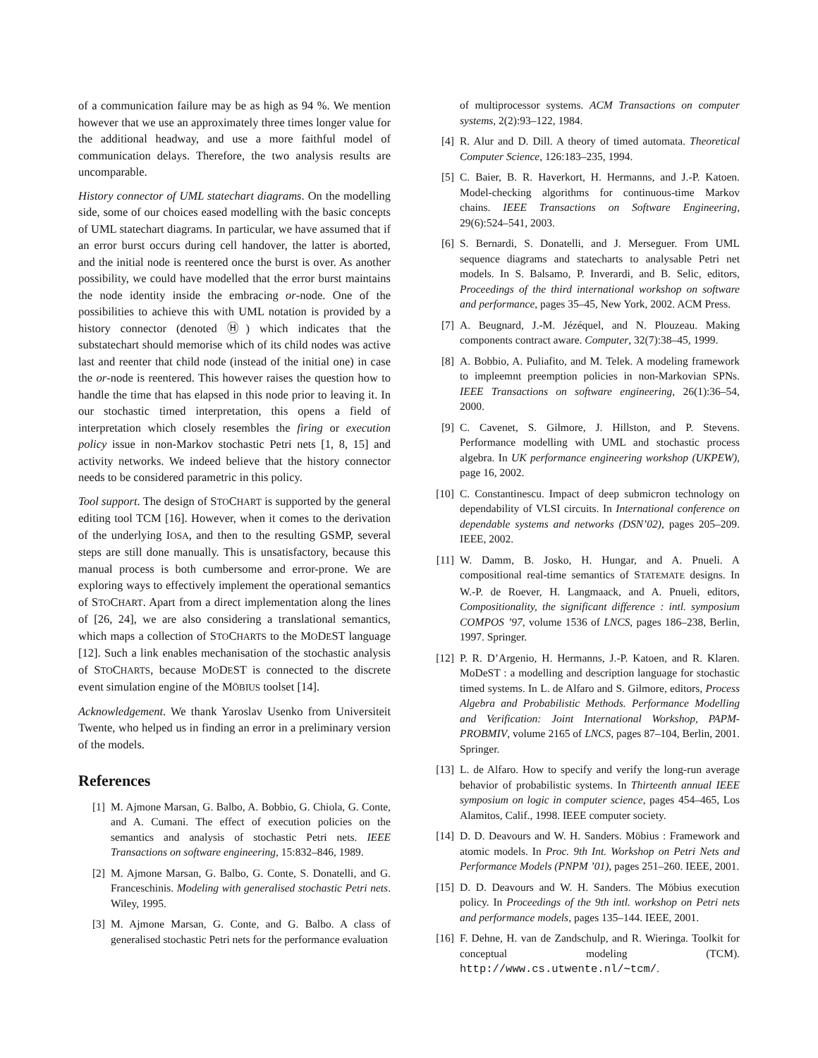of a communication failure may be as high as 94 %. We mention however that we use an approximately three times longer value for the additional headway, and use a more faithful model of communication delays. Therefore, the two analysis results are uncomparable.
History connector of UML statechart diagrams. On the modelling side, some of our choices eased modelling with the basic concepts of UML statechart diagrams. In particular, we have assumed that if an error burst occurs during cell handover, the latter is aborted, and the initial node is reentered once the burst is over. As another possibility, we could have modelled that the error burst maintains the node identity inside the embracing or-node. One of the possibilities to achieve this with UML notation is provided by a history connector (denoted Ⓗ) which indicates that the substatechart should memorise which of its child nodes was active last and reenter that child node (instead of the initial one) in case the or-node is reentered. This however raises the question how to handle the time that has elapsed in this node prior to leaving it. In our stochastic timed interpretation, this opens a field of interpretation which closely resembles the firing or execution policy issue in non-Markov stochastic Petri nets [1, 8, 15] and activity networks. We indeed believe that the history connector needs to be considered parametric in this policy.
Tool support. The design of STOCHART is supported by the general editing tool TCM [16]. However, when it comes to the derivation of the underlying IOSA, and then to the resulting GSMP, several steps are still done manually. This is unsatisfactory, because this manual process is both cumbersome and error-prone. We are exploring ways to effectively implement the operational semantics of STOCHART. Apart from a direct implementation along the lines of [26, 24], we are also considering a translational semantics, which maps a collection of STOCHARTS to the MODEST language [12]. Such a link enables mechanisation of the stochastic analysis of STOCHARTS, because MODEST is connected to the discrete event simulation engine of the MÖBIUS toolset [14].
Acknowledgement. We thank Yaroslav Usenko from Universiteit Twente, who helped us in finding an error in a preliminary version of the models.
References
[1] M. Ajmone Marsan, G. Balbo, A. Bobbio, G. Chiola, G. Conte, and A. Cumani. The effect of execution policies on the semantics and analysis of stochastic Petri nets. IEEE Transactions on software engineering, 15:832–846, 1989.
[2] M. Ajmone Marsan, G. Balbo, G. Conte, S. Donatelli, and G. Franceschinis. Modeling with generalised stochastic Petri nets. Wiley, 1995.
[3] M. Ajmone Marsan, G. Conte, and G. Balbo. A class of generalised stochastic Petri nets for the performance evaluation
of multiprocessor systems. ACM Transactions on computer systems, 2(2):93–122, 1984.
[4] R. Alur and D. Dill. A theory of timed automata. Theoretical Computer Science, 126:183–235, 1994.
[5] C. Baier, B. R. Haverkort, H. Hermanns, and J.-P. Katoen. Model-checking algorithms for continuous-time Markov chains. IEEE Transactions on Software Engineering, 29(6):524–541, 2003.
[6] S. Bernardi, S. Donatelli, and J. Merseguer. From UML sequence diagrams and statecharts to analysable Petri net models. In S. Balsamo, P. Inverardi, and B. Selic, editors, Proceedings of the third international workshop on software and performance, pages 35–45, New York, 2002. ACM Press.
[7] A. Beugnard, J.-M. Jézéquel, and N. Plouzeau. Making components contract aware. Computer, 32(7):38–45, 1999.
[8] A. Bobbio, A. Puliafito, and M. Telek. A modeling framework to impleemnt preemption policies in non-Markovian SPNs. IEEE Transactions on software engineering, 26(1):36–54, 2000.
[9] C. Cavenet, S. Gilmore, J. Hillston, and P. Stevens. Performance modelling with UML and stochastic process algebra. In UK performance engineering workshop (UKPEW), page 16, 2002.
[10] C. Constantinescu. Impact of deep submicron technology on dependability of VLSI circuits. In International conference on dependable systems and networks (DSN’02), pages 205–209. IEEE, 2002.
[11] W. Damm, B. Josko, H. Hungar, and A. Pnueli. A compositional real-time semantics of STATEMATE designs. In W.-P. de Roever, H. Langmaack, and A. Pnueli, editors, Compositionality, the significant difference : intl. symposium COMPOS ’97, volume 1536 of LNCS, pages 186–238, Berlin, 1997. Springer.
[12] P. R. D’Argenio, H. Hermanns, J.-P. Katoen, and R. Klaren. MoDeST : a modelling and description language for stochastic timed systems. In L. de Alfaro and S. Gilmore, editors, Process Algebra and Probabilistic Methods. Performance Modelling and Verification: Joint International Workshop, PAPM-PROBMIV, volume 2165 of LNCS, pages 87–104, Berlin, 2001. Springer.
[13] L. de Alfaro. How to specify and verify the long-run average behavior of probabilistic systems. In Thirteenth annual IEEE symposium on logic in computer science, pages 454–465, Los Alamitos, Calif., 1998. IEEE computer society.
[14] D. D. Deavours and W. H. Sanders. Möbius : Framework and atomic models. In Proc. 9th Int. Workshop on Petri Nets and Performance Models (PNPM ’01), pages 251–260. IEEE, 2001.
[15] D. D. Deavours and W. H. Sanders. The Möbius execution policy. In Proceedings of the 9th intl. workshop on Petri nets and performance models, pages 135–144. IEEE, 2001.
[16] F. Dehne, H. van de Zandschulp, and R. Wieringa. Toolkit for conceptual modeling (TCM). http://www.cs.utwente.nl/∼tcm/.